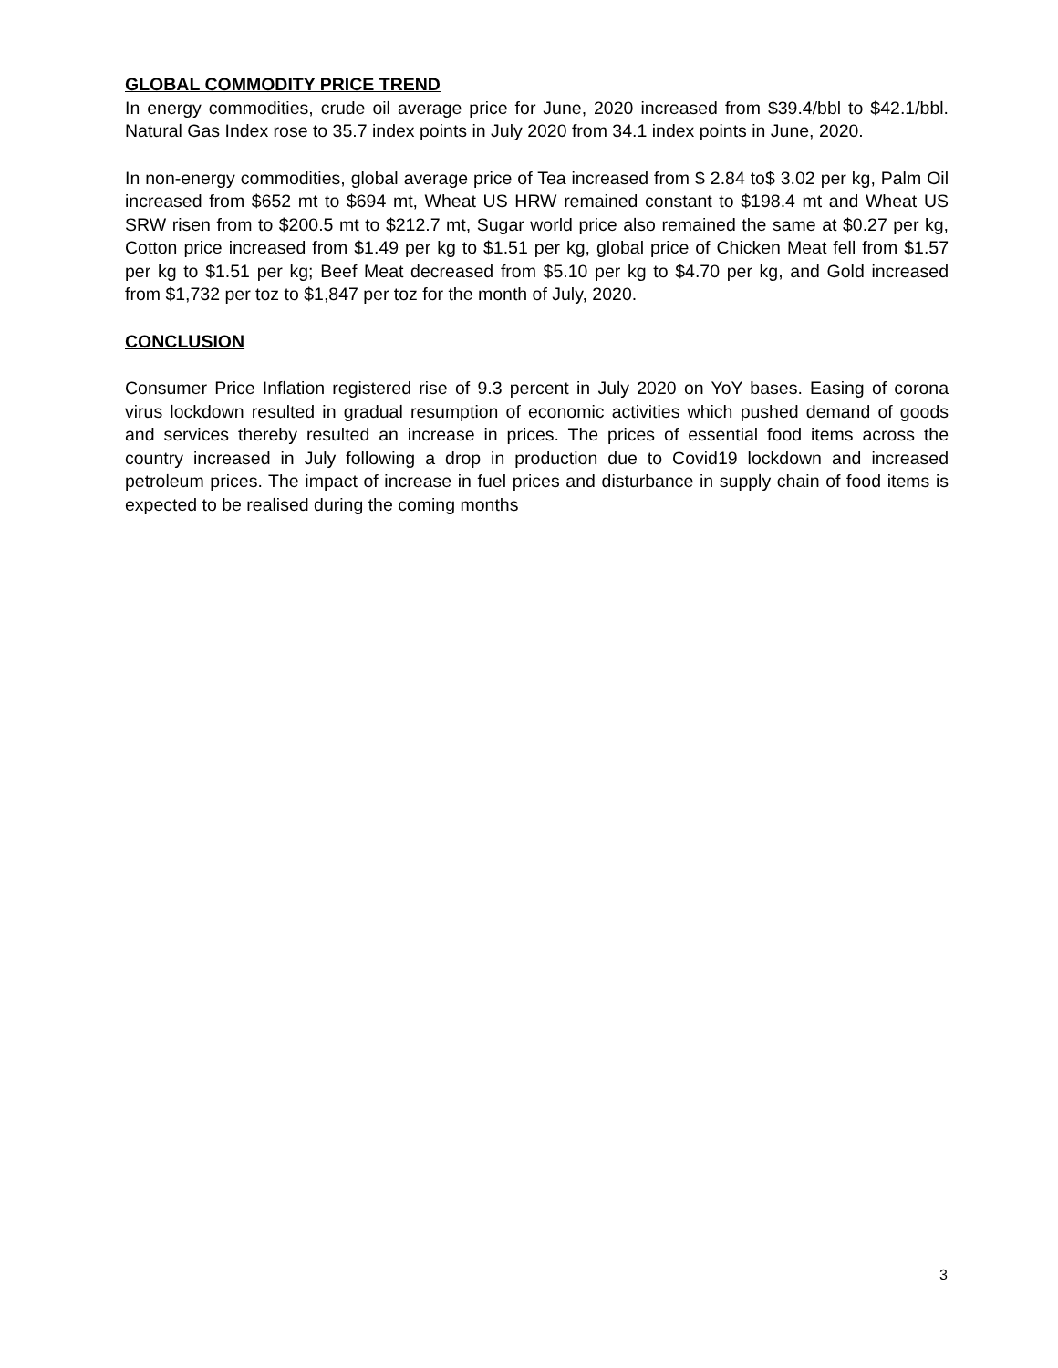GLOBAL COMMODITY PRICE TREND
In energy commodities, crude oil average price for June, 2020 increased from $39.4/bbl to $42.1/bbl. Natural Gas Index rose to 35.7 index points in July 2020 from 34.1 index points in June, 2020.
In non-energy commodities, global average price of Tea increased from $ 2.84 to$ 3.02 per kg, Palm Oil increased from $652 mt to $694 mt, Wheat US HRW remained constant to $198.4 mt and Wheat US SRW risen from to $200.5 mt to $212.7 mt, Sugar world price also remained the same at $0.27 per kg, Cotton price increased from $1.49 per kg to $1.51 per kg, global price of Chicken Meat fell from $1.57 per kg to $1.51 per kg; Beef Meat decreased from $5.10 per kg to $4.70 per kg, and Gold increased from $1,732 per toz to $1,847 per toz for the month of July, 2020.
CONCLUSION
Consumer Price Inflation registered rise of 9.3 percent in July 2020 on YoY bases. Easing of corona virus lockdown resulted in gradual resumption of economic activities which pushed demand of goods and services thereby resulted an increase in prices. The prices of essential food items across the country increased in July following a drop in production due to Covid19 lockdown and increased petroleum prices. The impact of increase in fuel prices and disturbance in supply chain of food items is expected to be realised during the coming months
3